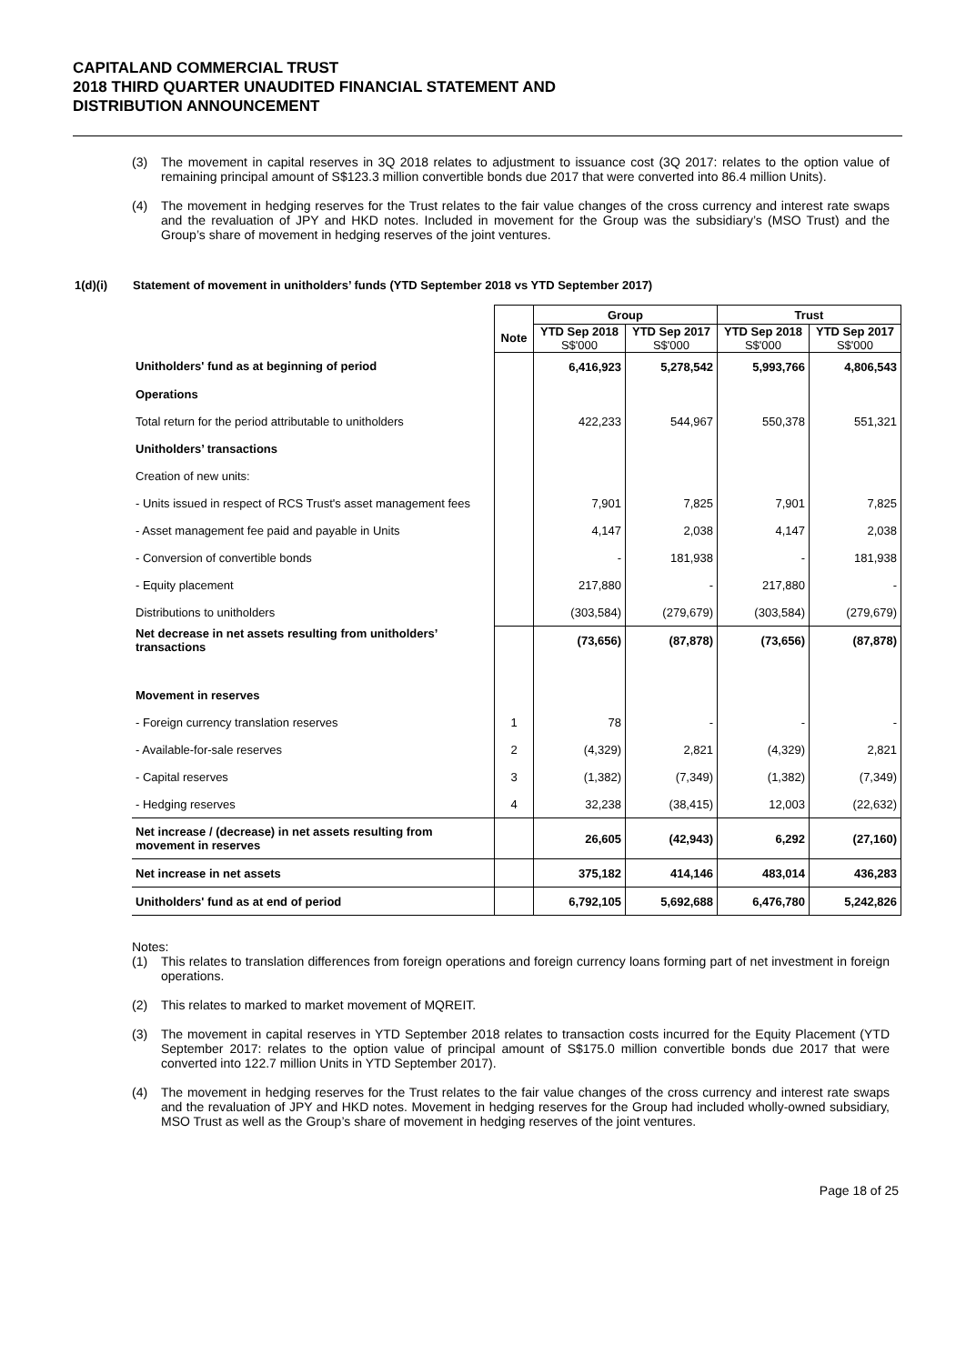CAPITALAND COMMERCIAL TRUST
2018 THIRD QUARTER UNAUDITED FINANCIAL STATEMENT AND
DISTRIBUTION ANNOUNCEMENT
(3) The movement in capital reserves in 3Q 2018 relates to adjustment to issuance cost (3Q 2017: relates to the option value of remaining principal amount of S$123.3 million convertible bonds due 2017 that were converted into 86.4 million Units).
(4) The movement in hedging reserves for the Trust relates to the fair value changes of the cross currency and interest rate swaps and the revaluation of JPY and HKD notes. Included in movement for the Group was the subsidiary’s (MSO Trust) and the Group’s share of movement in hedging reserves of the joint ventures.
1(d)(i) Statement of movement in unitholders’ funds (YTD September 2018 vs YTD September 2017)
| | | Group | | Trust | |
| --- | --- | --- | --- | --- | --- |
| | Note | YTD Sep 2018 S$'000 | YTD Sep 2017 S$'000 | YTD Sep 2018 S$'000 | YTD Sep 2017 S$'000 |
| Unitholders' fund as at beginning of period | | 6,416,923 | 5,278,542 | 5,993,766 | 4,806,543 |
| Operations | | | | | |
| Total return for the period attributable to unitholders | | 422,233 | 544,967 | 550,378 | 551,321 |
| Unitholders’ transactions | | | | | |
| Creation of new units: | | | | | |
| - Units issued in respect of RCS Trust's asset management fees | | 7,901 | 7,825 | 7,901 | 7,825 |
| - Asset management fee paid and payable in Units | | 4,147 | 2,038 | 4,147 | 2,038 |
| - Conversion of convertible bonds | | - | 181,938 | - | 181,938 |
| - Equity placement | | 217,880 | - | 217,880 | - |
| Distributions to unitholders | | (303,584) | (279,679) | (303,584) | (279,679) |
| Net decrease in net assets resulting from unitholders’ transactions | | (73,656) | (87,878) | (73,656) | (87,878) |
| Movement in reserves | | | | | |
| - Foreign currency translation reserves | 1 | 78 | - | - | - |
| - Available-for-sale reserves | 2 | (4,329) | 2,821 | (4,329) | 2,821 |
| - Capital reserves | 3 | (1,382) | (7,349) | (1,382) | (7,349) |
| - Hedging reserves | 4 | 32,238 | (38,415) | 12,003 | (22,632) |
| Net increase / (decrease) in net assets resulting from movement in reserves | | 26,605 | (42,943) | 6,292 | (27,160) |
| Net increase in net assets | | 375,182 | 414,146 | 483,014 | 436,283 |
| Unitholders' fund as at end of period | | 6,792,105 | 5,692,688 | 6,476,780 | 5,242,826 |
Notes:
(1) This relates to translation differences from foreign operations and foreign currency loans forming part of net investment in foreign operations.
(2) This relates to marked to market movement of MQREIT.
(3) The movement in capital reserves in YTD September 2018 relates to transaction costs incurred for the Equity Placement (YTD September 2017: relates to the option value of principal amount of S$175.0 million convertible bonds due 2017 that were converted into 122.7 million Units in YTD September 2017).
(4) The movement in hedging reserves for the Trust relates to the fair value changes of the cross currency and interest rate swaps and the revaluation of JPY and HKD notes. Movement in hedging reserves for the Group had included wholly-owned subsidiary, MSO Trust as well as the Group’s share of movement in hedging reserves of the joint ventures.
Page 18 of 25